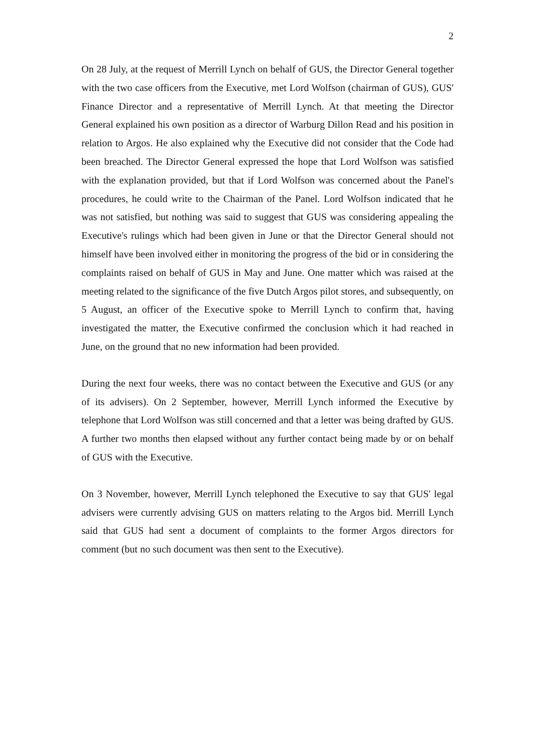2
On 28 July, at the request of Merrill Lynch on behalf of GUS, the Director General together with the two case officers from the Executive, met Lord Wolfson (chairman of GUS), GUS' Finance Director and a representative of Merrill Lynch. At that meeting the Director General explained his own position as a director of Warburg Dillon Read and his position in relation to Argos. He also explained why the Executive did not consider that the Code had been breached. The Director General expressed the hope that Lord Wolfson was satisfied with the explanation provided, but that if Lord Wolfson was concerned about the Panel's procedures, he could write to the Chairman of the Panel. Lord Wolfson indicated that he was not satisfied, but nothing was said to suggest that GUS was considering appealing the Executive's rulings which had been given in June or that the Director General should not himself have been involved either in monitoring the progress of the bid or in considering the complaints raised on behalf of GUS in May and June. One matter which was raised at the meeting related to the significance of the five Dutch Argos pilot stores, and subsequently, on 5 August, an officer of the Executive spoke to Merrill Lynch to confirm that, having investigated the matter, the Executive confirmed the conclusion which it had reached in June, on the ground that no new information had been provided.
During the next four weeks, there was no contact between the Executive and GUS (or any of its advisers). On 2 September, however, Merrill Lynch informed the Executive by telephone that Lord Wolfson was still concerned and that a letter was being drafted by GUS. A further two months then elapsed without any further contact being made by or on behalf of GUS with the Executive.
On 3 November, however, Merrill Lynch telephoned the Executive to say that GUS' legal advisers were currently advising GUS on matters relating to the Argos bid. Merrill Lynch said that GUS had sent a document of complaints to the former Argos directors for comment (but no such document was then sent to the Executive).